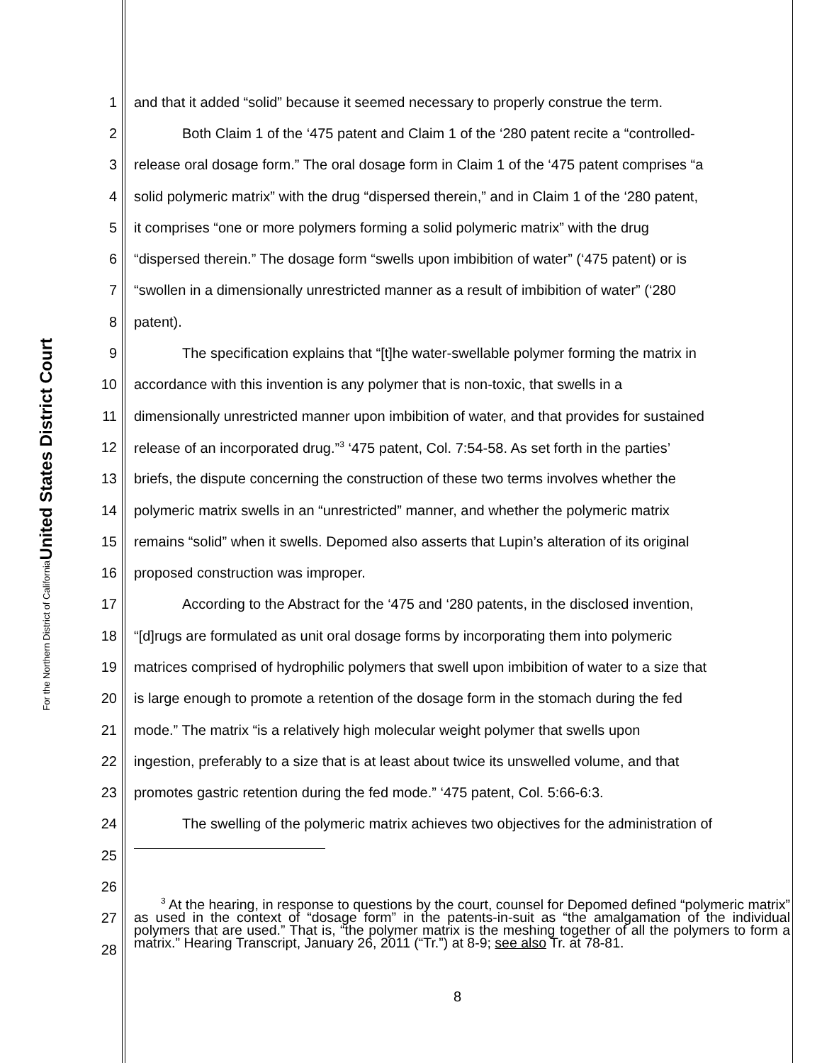United States District Court
For the Northern District of California
1 and that it added “solid” because it seemed necessary to properly construe the term.
2 Both Claim 1 of the ‘475 patent and Claim 1 of the ‘280 patent recite a “controlled-
3 release oral dosage form.” The oral dosage form in Claim 1 of the ‘475 patent comprises “a
4 solid polymeric matrix” with the drug “dispersed therein,” and in Claim 1 of the ‘280 patent,
5 it comprises “one or more polymers forming a solid polymeric matrix” with the drug
6 “dispersed therein.” The dosage form “swells upon imbibition of water” (‘475 patent) or is
7 “swollen in a dimensionally unrestricted manner as a result of imbibition of water” (‘280
8 patent).
9 The specification explains that “[t]he water-swellable polymer forming the matrix in
10 accordance with this invention is any polymer that is non-toxic, that swells in a
11 dimensionally unrestricted manner upon imbibition of water, and that provides for sustained
12 release of an incorporated drug.”<sup>3</sup> ‘475 patent, Col. 7:54-58. As set forth in the parties’
13 briefs, the dispute concerning the construction of these two terms involves whether the
14 polymeric matrix swells in an “unrestricted” manner, and whether the polymeric matrix
15 remains “solid” when it swells. Depomed also asserts that Lupin’s alteration of its original
16 proposed construction was improper.
17 According to the Abstract for the ‘475 and ‘280 patents, in the disclosed invention,
18 “[d]rugs are formulated as unit oral dosage forms by incorporating them into polymeric
19 matrices comprised of hydrophilic polymers that swell upon imbibition of water to a size that
20 is large enough to promote a retention of the dosage form in the stomach during the fed
21 mode.” The matrix “is a relatively high molecular weight polymer that swells upon
22 ingestion, preferably to a size that is at least about twice its unswelled volume, and that
23 promotes gastric retention during the fed mode.” ‘475 patent, Col. 5:66-6:3.
24 The swelling of the polymeric matrix achieves two objectives for the administration of
25
26
27
28
<sup>3</sup> At the hearing, in response to questions by the court, counsel for Depomed defined “polymeric matrix” as used in the context of “dosage form” in the patents-in-suit as “the amalgamation of the individual polymers that are used.” That is, “the polymer matrix is the meshing together of all the polymers to form a matrix.” Hearing Transcript, January 26, 2011 (“Tr.”) at 8-9; see also Tr. at 78-81.
8